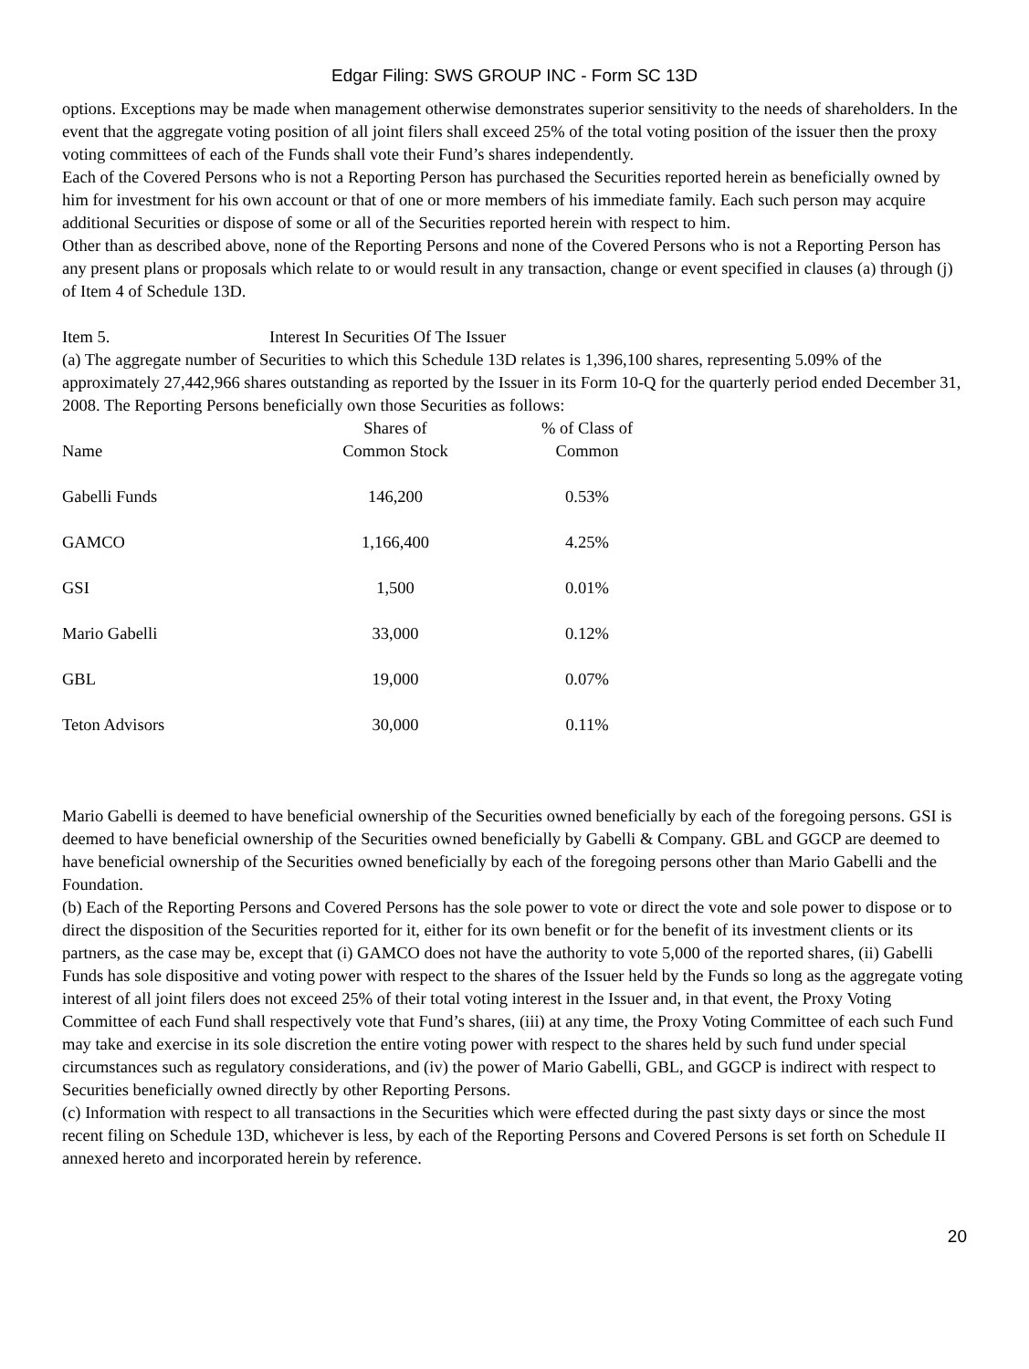Edgar Filing: SWS GROUP INC - Form SC 13D
options. Exceptions may be made when management otherwise demonstrates superior sensitivity to the needs of shareholders. In the event that the aggregate voting position of all joint filers shall exceed 25% of the total voting position of the issuer then the proxy voting committees of each of the Funds shall vote their Fund’s shares independently.
Each of the Covered Persons who is not a Reporting Person has purchased the Securities reported herein as beneficially owned by him for investment for his own account or that of one or more members of his immediate family. Each such person may acquire additional Securities or dispose of some or all of the Securities reported herein with respect to him.
Other than as described above, none of the Reporting Persons and none of the Covered Persons who is not a Reporting Person has any present plans or proposals which relate to or would result in any transaction, change or event specified in clauses (a) through (j) of Item 4 of Schedule 13D.
Item 5. Interest In Securities Of The Issuer
(a) The aggregate number of Securities to which this Schedule 13D relates is 1,396,100 shares, representing 5.09% of the approximately 27,442,966 shares outstanding as reported by the Issuer in its Form 10-Q for the quarterly period ended December 31, 2008. The Reporting Persons beneficially own those Securities as follows:
| Name | Shares of Common Stock | % of Class of Common |
| --- | --- | --- |
| Gabelli Funds | 146,200 | 0.53% |
| GAMCO | 1,166,400 | 4.25% |
| GSI | 1,500 | 0.01% |
| Mario Gabelli | 33,000 | 0.12% |
| GBL | 19,000 | 0.07% |
| Teton Advisors | 30,000 | 0.11% |
Mario Gabelli is deemed to have beneficial ownership of the Securities owned beneficially by each of the foregoing persons. GSI is deemed to have beneficial ownership of the Securities owned beneficially by Gabelli & Company. GBL and GGCP are deemed to have beneficial ownership of the Securities owned beneficially by each of the foregoing persons other than Mario Gabelli and the Foundation.
(b) Each of the Reporting Persons and Covered Persons has the sole power to vote or direct the vote and sole power to dispose or to direct the disposition of the Securities reported for it, either for its own benefit or for the benefit of its investment clients or its partners, as the case may be, except that (i) GAMCO does not have the authority to vote 5,000 of the reported shares, (ii) Gabelli Funds has sole dispositive and voting power with respect to the shares of the Issuer held by the Funds so long as the aggregate voting interest of all joint filers does not exceed 25% of their total voting interest in the Issuer and, in that event, the Proxy Voting Committee of each Fund shall respectively vote that Fund’s shares, (iii) at any time, the Proxy Voting Committee of each such Fund may take and exercise in its sole discretion the entire voting power with respect to the shares held by such fund under special circumstances such as regulatory considerations, and (iv) the power of Mario Gabelli, GBL, and GGCP is indirect with respect to Securities beneficially owned directly by other Reporting Persons.
(c) Information with respect to all transactions in the Securities which were effected during the past sixty days or since the most recent filing on Schedule 13D, whichever is less, by each of the Reporting Persons and Covered Persons is set forth on Schedule II annexed hereto and incorporated herein by reference.
20